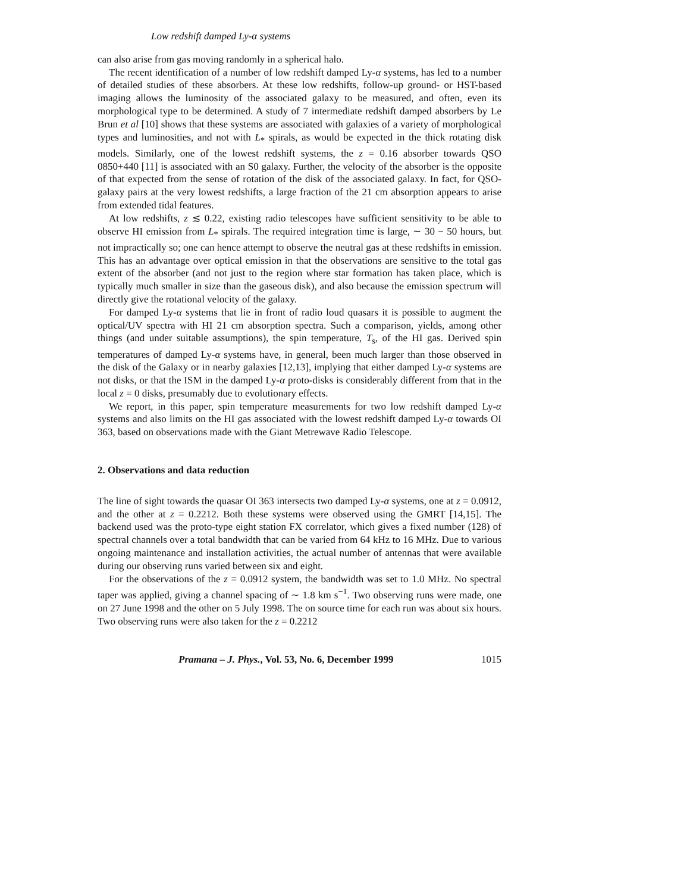Low redshift damped Ly-α systems
can also arise from gas moving randomly in a spherical halo.
The recent identification of a number of low redshift damped Ly-α systems, has led to a number of detailed studies of these absorbers. At these low redshifts, follow-up ground- or HST-based imaging allows the luminosity of the associated galaxy to be measured, and often, even its morphological type to be determined. A study of 7 intermediate redshift damped absorbers by Le Brun et al [10] shows that these systems are associated with galaxies of a variety of morphological types and luminosities, and not with L<sub>*</sub> spirals, as would be expected in the thick rotating disk models. Similarly, one of the lowest redshift systems, the z = 0.16 absorber towards QSO 0850+440 [11] is associated with an S0 galaxy. Further, the velocity of the absorber is the opposite of that expected from the sense of rotation of the disk of the associated galaxy. In fact, for QSO-galaxy pairs at the very lowest redshifts, a large fraction of the 21 cm absorption appears to arise from extended tidal features.
At low redshifts, z ≲ 0.22, existing radio telescopes have sufficient sensitivity to be able to observe HI emission from L<sub>*</sub> spirals. The required integration time is large, ∼ 30 − 50 hours, but not impractically so; one can hence attempt to observe the neutral gas at these redshifts in emission. This has an advantage over optical emission in that the observations are sensitive to the total gas extent of the absorber (and not just to the region where star formation has taken place, which is typically much smaller in size than the gaseous disk), and also because the emission spectrum will directly give the rotational velocity of the galaxy.
For damped Ly-α systems that lie in front of radio loud quasars it is possible to augment the optical/UV spectra with HI 21 cm absorption spectra. Such a comparison, yields, among other things (and under suitable assumptions), the spin temperature, T<sub>s</sub>, of the HI gas. Derived spin temperatures of damped Ly-α systems have, in general, been much larger than those observed in the disk of the Galaxy or in nearby galaxies [12,13], implying that either damped Ly-α systems are not disks, or that the ISM in the damped Ly-α proto-disks is considerably different from that in the local z = 0 disks, presumably due to evolutionary effects.
We report, in this paper, spin temperature measurements for two low redshift damped Ly-α systems and also limits on the HI gas associated with the lowest redshift damped Ly-α towards OI 363, based on observations made with the Giant Metrewave Radio Telescope.
2. Observations and data reduction
The line of sight towards the quasar OI 363 intersects two damped Ly-α systems, one at z = 0.0912, and the other at z = 0.2212. Both these systems were observed using the GMRT [14,15]. The backend used was the proto-type eight station FX correlator, which gives a fixed number (128) of spectral channels over a total bandwidth that can be varied from 64 kHz to 16 MHz. Due to various ongoing maintenance and installation activities, the actual number of antennas that were available during our observing runs varied between six and eight.
For the observations of the z = 0.0912 system, the bandwidth was set to 1.0 MHz. No spectral taper was applied, giving a channel spacing of ∼ 1.8 km s<sup>−1</sup>. Two observing runs were made, one on 27 June 1998 and the other on 5 July 1998. The on source time for each run was about six hours. Two observing runs were also taken for the z = 0.2212
Pramana – J. Phys., Vol. 53, No. 6, December 1999 1015